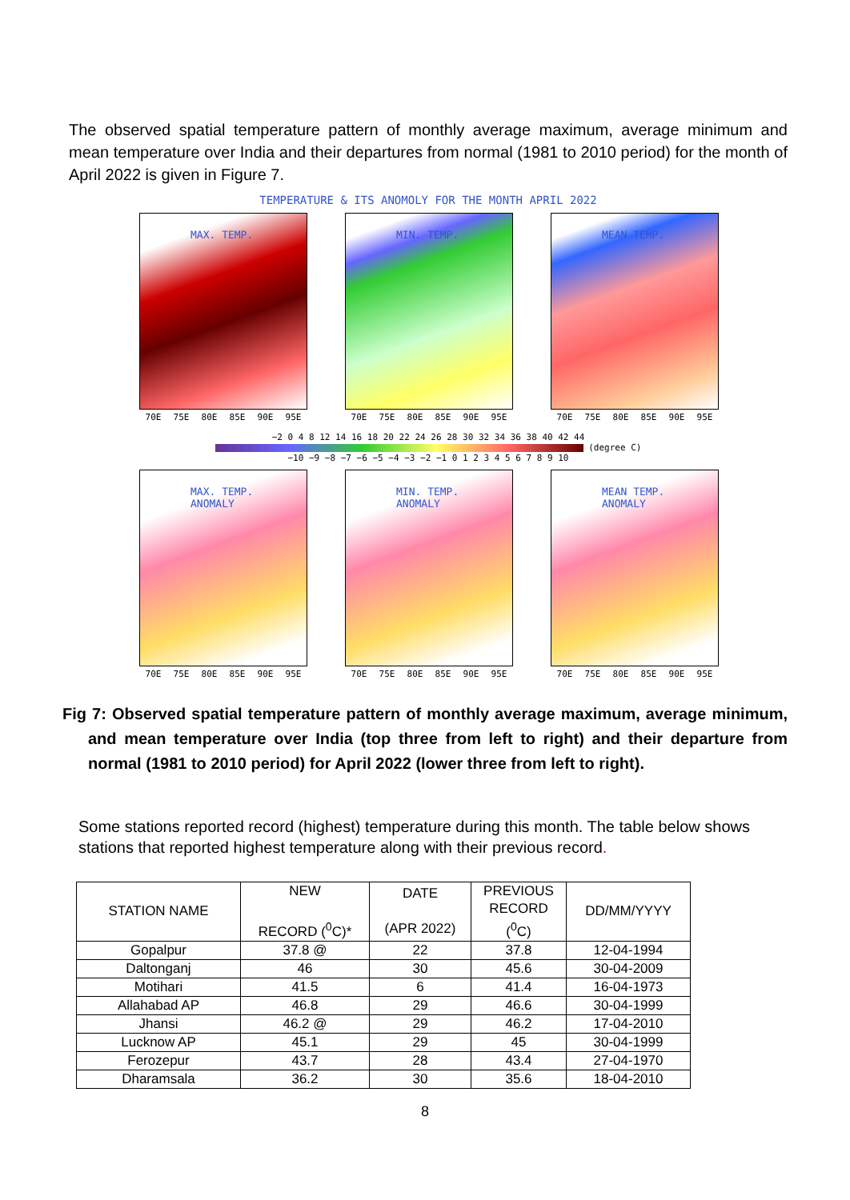The observed spatial temperature pattern of monthly average maximum, average minimum and mean temperature over India and their departures from normal (1981 to 2010 period) for the month of April 2022 is given in Figure 7.
TEMPERATURE & ITS ANOMOLY FOR THE MONTH APRIL 2022
MAX. TEMP.
70E 75E 80E 85E 90E 95E
MIN. TEMP.
70E 75E 80E 85E 90E 95E
MEAN TEMP.
70E 75E 80E 85E 90E 95E
−2 0 4 8 12 14 16 18 20 22 24 26 28 30 32 34 36 38 40 42 44
(degree C)
−10 −9 −8 −7 −6 −5 −4 −3 −2 −1 0 1 2 3 4 5 6 7 8 9 10
MAX. TEMP.
ANOMALY
70E 75E 80E 85E 90E 95E
MIN. TEMP.
ANOMALY
70E 75E 80E 85E 90E 95E
MEAN TEMP.
ANOMALY
70E 75E 80E 85E 90E 95E
Fig 7: Observed spatial temperature pattern of monthly average maximum, average minimum, and mean temperature over India (top three from left to right) and their departure from normal (1981 to 2010 period) for April 2022 (lower three from left to right).
Some stations reported record (highest) temperature during this month. The table below shows stations that reported highest temperature along with their previous record.
| STATION NAME | NEW RECORD (<sup>0</sup>C)* | DATE (APR 2022) | PREVIOUS RECORD (<sup>0</sup>C) | DD/MM/YYYY |
| --- | --- | --- | --- | --- |
| Gopalpur | 37.8 @ | 22 | 37.8 | 12-04-1994 |
| Daltonganj | 46 | 30 | 45.6 | 30-04-2009 |
| Motihari | 41.5 | 6 | 41.4 | 16-04-1973 |
| Allahabad AP | 46.8 | 29 | 46.6 | 30-04-1999 |
| Jhansi | 46.2 @ | 29 | 46.2 | 17-04-2010 |
| Lucknow AP | 45.1 | 29 | 45 | 30-04-1999 |
| Ferozepur | 43.7 | 28 | 43.4 | 27-04-1970 |
| Dharamsala | 36.2 | 30 | 35.6 | 18-04-2010 |
8